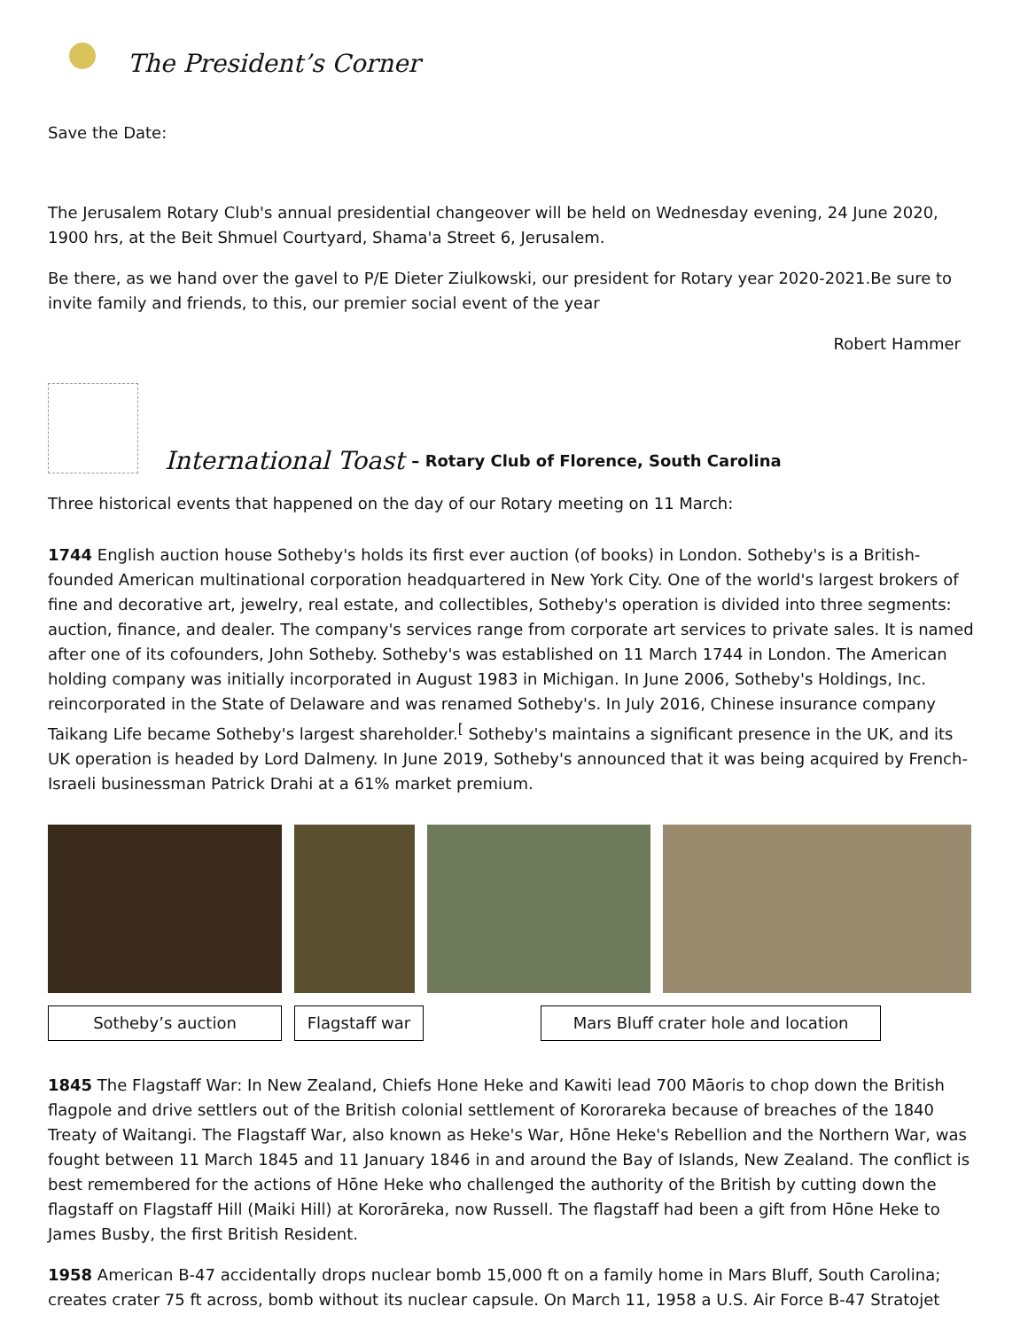The President’s Corner
Save the Date:
The Jerusalem Rotary Club's annual presidential changeover will be held on Wednesday evening, 24 June 2020, 1900 hrs, at the Beit Shmuel Courtyard, Shama'a Street 6, Jerusalem.
Be there, as we hand over the gavel to P/E Dieter Ziulkowski, our president for Rotary year 2020-2021.Be sure to invite family and friends, to this, our premier social event of the year
Robert Hammer
International Toast – Rotary Club of Florence, South Carolina
Three historical events that happened on the day of our Rotary meeting on 11 March:
1744 English auction house Sotheby's holds its first ever auction (of books) in London. Sotheby's is a British-founded American multinational corporation headquartered in New York City. One of the world's largest brokers of fine and decorative art, jewelry, real estate, and collectibles, Sotheby's operation is divided into three segments: auction, finance, and dealer. The company's services range from corporate art services to private sales. It is named after one of its cofounders, John Sotheby. Sotheby's was established on 11 March 1744 in London. The American holding company was initially incorporated in August 1983 in Michigan. In June 2006, Sotheby's Holdings, Inc. reincorporated in the State of Delaware and was renamed Sotheby's. In July 2016, Chinese insurance company Taikang Life became Sotheby's largest shareholder.<sup>[</sup> Sotheby's maintains a significant presence in the UK, and its UK operation is headed by Lord Dalmeny. In June 2019, Sotheby's announced that it was being acquired by French-Israeli businessman Patrick Drahi at a 61% market premium.
Sotheby’s auction Flagstaff war Mars Bluff crater hole and location
1845 The Flagstaff War: In New Zealand, Chiefs Hone Heke and Kawiti lead 700 Māoris to chop down the British flagpole and drive settlers out of the British colonial settlement of Kororareka because of breaches of the 1840 Treaty of Waitangi. The Flagstaff War, also known as Heke's War, Hōne Heke's Rebellion and the Northern War, was fought between 11 March 1845 and 11 January 1846 in and around the Bay of Islands, New Zealand. The conflict is best remembered for the actions of Hōne Heke who challenged the authority of the British by cutting down the flagstaff on Flagstaff Hill (Maiki Hill) at Kororāreka, now Russell. The flagstaff had been a gift from Hōne Heke to James Busby, the first British Resident.
1958 American B-47 accidentally drops nuclear bomb 15,000 ft on a family home in Mars Bluff, South Carolina; creates crater 75 ft across, bomb without its nuclear capsule. On March 11, 1958 a U.S. Air Force B-47 Stratojet